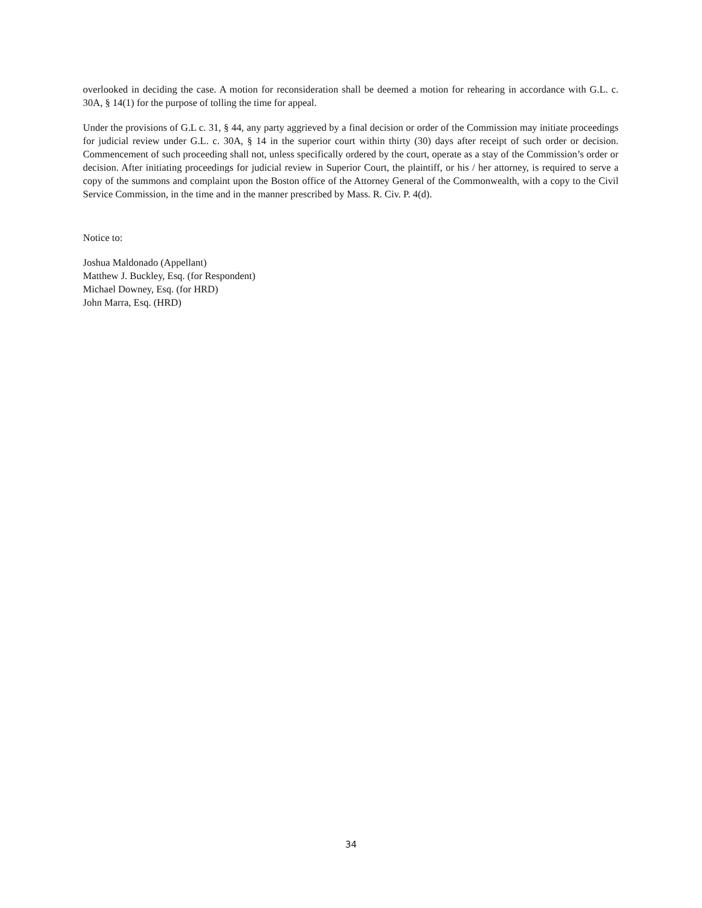overlooked in deciding the case. A motion for reconsideration shall be deemed a motion for rehearing in accordance with G.L. c. 30A, § 14(1) for the purpose of tolling the time for appeal.
Under the provisions of G.L c. 31, § 44, any party aggrieved by a final decision or order of the Commission may initiate proceedings for judicial review under G.L. c. 30A, § 14 in the superior court within thirty (30) days after receipt of such order or decision. Commencement of such proceeding shall not, unless specifically ordered by the court, operate as a stay of the Commission’s order or decision. After initiating proceedings for judicial review in Superior Court, the plaintiff, or his / her attorney, is required to serve a copy of the summons and complaint upon the Boston office of the Attorney General of the Commonwealth, with a copy to the Civil Service Commission, in the time and in the manner prescribed by Mass. R. Civ. P. 4(d).
Notice to:
Joshua Maldonado (Appellant)
Matthew J. Buckley, Esq. (for Respondent)
Michael Downey, Esq. (for HRD)
John Marra, Esq. (HRD)
34